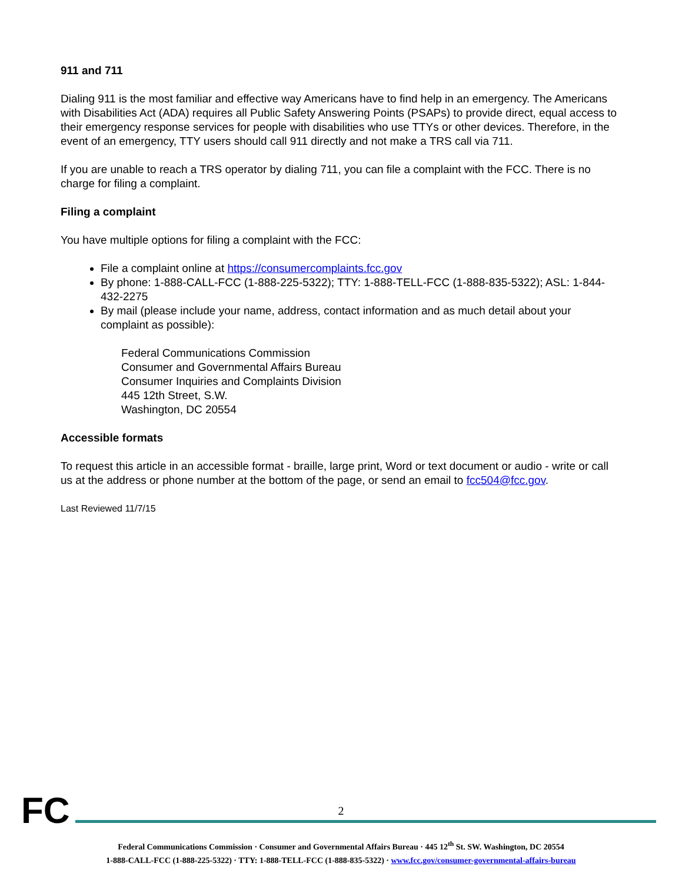911 and 711
Dialing 911 is the most familiar and effective way Americans have to find help in an emergency. The Americans with Disabilities Act (ADA) requires all Public Safety Answering Points (PSAPs) to provide direct, equal access to their emergency response services for people with disabilities who use TTYs or other devices. Therefore, in the event of an emergency, TTY users should call 911 directly and not make a TRS call via 711.
If you are unable to reach a TRS operator by dialing 711, you can file a complaint with the FCC. There is no charge for filing a complaint.
Filing a complaint
You have multiple options for filing a complaint with the FCC:
File a complaint online at https://consumercomplaints.fcc.gov
By phone: 1-888-CALL-FCC (1-888-225-5322); TTY: 1-888-TELL-FCC (1-888-835-5322); ASL: 1-844-432-2275
By mail (please include your name, address, contact information and as much detail about your complaint as possible):
Federal Communications Commission
Consumer and Governmental Affairs Bureau
Consumer Inquiries and Complaints Division
445 12th Street, S.W.
Washington, DC 20554
Accessible formats
To request this article in an accessible format - braille, large print, Word or text document or audio - write or call us at the address or phone number at the bottom of the page, or send an email to fcc504@fcc.gov.
Last Reviewed 11/7/15
FC
2
Federal Communications Commission · Consumer and Governmental Affairs Bureau · 445 12<sup>th</sup> St. SW. Washington, DC 20554
1-888-CALL-FCC (1-888-225-5322) · TTY: 1-888-TELL-FCC (1-888-835-5322) · www.fcc.gov/consumer-governmental-affairs-bureau